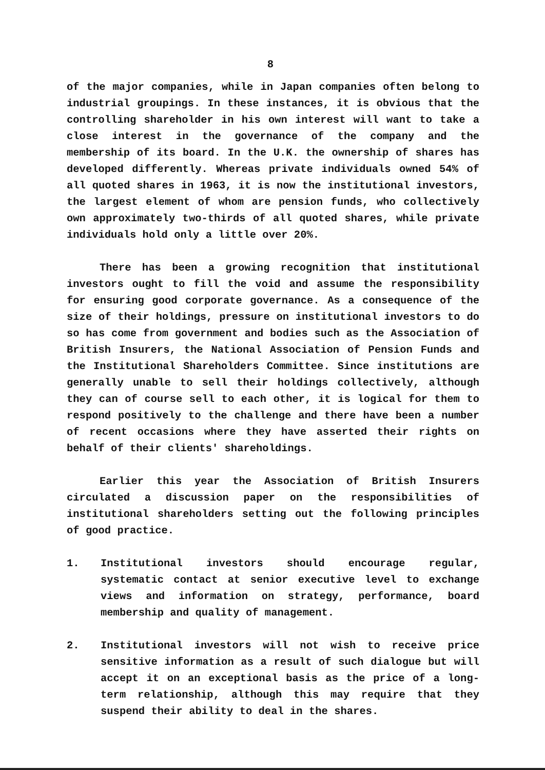8
of the major companies, while in Japan companies often belong to industrial groupings. In these instances, it is obvious that the controlling shareholder in his own interest will want to take a close interest in the governance of the company and the membership of its board. In the U.K. the ownership of shares has developed differently. Whereas private individuals owned 54% of all quoted shares in 1963, it is now the institutional investors, the largest element of whom are pension funds, who collectively own approximately two-thirds of all quoted shares, while private individuals hold only a little over 20%.
There has been a growing recognition that institutional investors ought to fill the void and assume the responsibility for ensuring good corporate governance. As a consequence of the size of their holdings, pressure on institutional investors to do so has come from government and bodies such as the Association of British Insurers, the National Association of Pension Funds and the Institutional Shareholders Committee. Since institutions are generally unable to sell their holdings collectively, although they can of course sell to each other, it is logical for them to respond positively to the challenge and there have been a number of recent occasions where they have asserted their rights on behalf of their clients' shareholdings.
Earlier this year the Association of British Insurers circulated a discussion paper on the responsibilities of institutional shareholders setting out the following principles of good practice.
1. Institutional investors should encourage regular, systematic contact at senior executive level to exchange views and information on strategy, performance, board membership and quality of management.
2. Institutional investors will not wish to receive price sensitive information as a result of such dialogue but will accept it on an exceptional basis as the price of a long-term relationship, although this may require that they suspend their ability to deal in the shares.